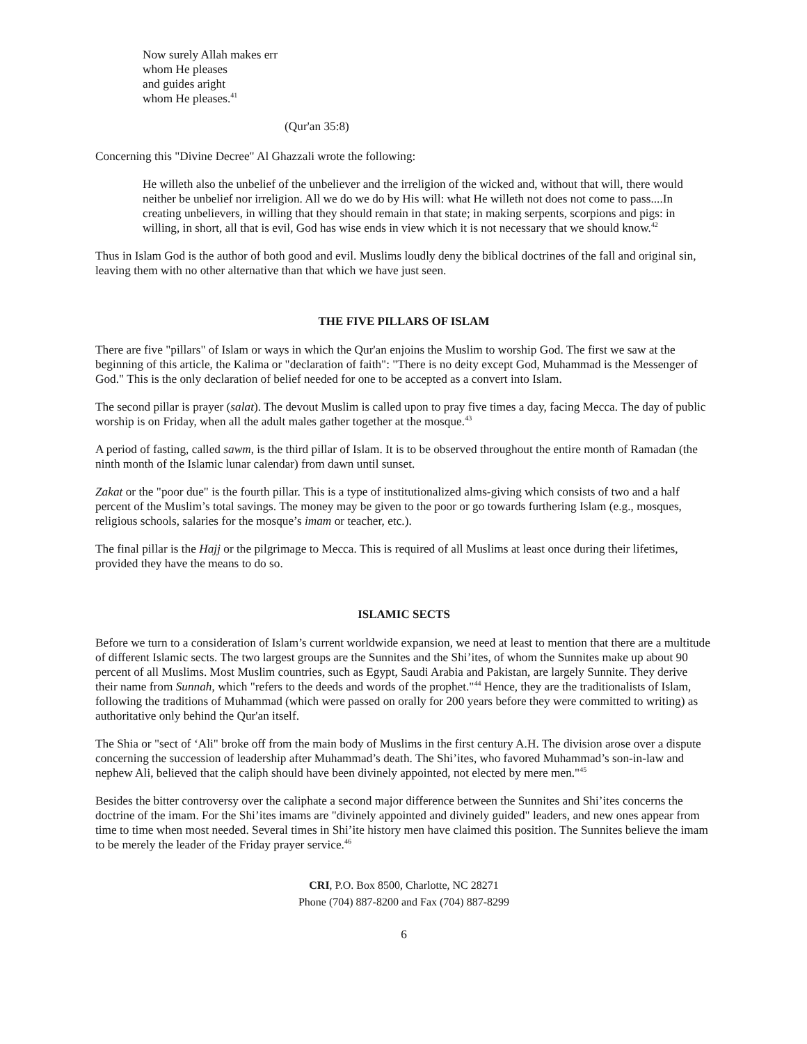Now surely Allah makes err
whom He pleases
and guides aright
whom He pleases.<sup>41</sup>
(Qur'an 35:8)
Concerning this "Divine Decree" Al Ghazzali wrote the following:
He willeth also the unbelief of the unbeliever and the irreligion of the wicked and, without that will, there would neither be unbelief nor irreligion. All we do we do by His will: what He willeth not does not come to pass....In creating unbelievers, in willing that they should remain in that state; in making serpents, scorpions and pigs: in willing, in short, all that is evil, God has wise ends in view which it is not necessary that we should know.<sup>42</sup>
Thus in Islam God is the author of both good and evil. Muslims loudly deny the biblical doctrines of the fall and original sin, leaving them with no other alternative than that which we have just seen.
THE FIVE PILLARS OF ISLAM
There are five "pillars" of Islam or ways in which the Qur'an enjoins the Muslim to worship God. The first we saw at the beginning of this article, the Kalima or "declaration of faith": "There is no deity except God, Muhammad is the Messenger of God." This is the only declaration of belief needed for one to be accepted as a convert into Islam.
The second pillar is prayer (salat). The devout Muslim is called upon to pray five times a day, facing Mecca. The day of public worship is on Friday, when all the adult males gather together at the mosque.<sup>43</sup>
A period of fasting, called sawm, is the third pillar of Islam. It is to be observed throughout the entire month of Ramadan (the ninth month of the Islamic lunar calendar) from dawn until sunset.
Zakat or the "poor due" is the fourth pillar. This is a type of institutionalized alms-giving which consists of two and a half percent of the Muslim’s total savings. The money may be given to the poor or go towards furthering Islam (e.g., mosques, religious schools, salaries for the mosque’s imam or teacher, etc.).
The final pillar is the Hajj or the pilgrimage to Mecca. This is required of all Muslims at least once during their lifetimes, provided they have the means to do so.
ISLAMIC SECTS
Before we turn to a consideration of Islam’s current worldwide expansion, we need at least to mention that there are a multitude of different Islamic sects. The two largest groups are the Sunnites and the Shi’ites, of whom the Sunnites make up about 90 percent of all Muslims. Most Muslim countries, such as Egypt, Saudi Arabia and Pakistan, are largely Sunnite. They derive their name from Sunnah, which "refers to the deeds and words of the prophet."<sup>44</sup> Hence, they are the traditionalists of Islam, following the traditions of Muhammad (which were passed on orally for 200 years before they were committed to writing) as authoritative only behind the Qur'an itself.
The Shia or "sect of ‘Ali" broke off from the main body of Muslims in the first century A.H. The division arose over a dispute concerning the succession of leadership after Muhammad’s death. The Shi’ites, who favored Muhammad’s son-in-law and nephew Ali, believed that the caliph should have been divinely appointed, not elected by mere men."<sup>45</sup>
Besides the bitter controversy over the caliphate a second major difference between the Sunnites and Shi’ites concerns the doctrine of the imam. For the Shi’ites imams are "divinely appointed and divinely guided" leaders, and new ones appear from time to time when most needed. Several times in Shi’ite history men have claimed this position. The Sunnites believe the imam to be merely the leader of the Friday prayer service.<sup>46</sup>
CRI, P.O. Box 8500, Charlotte, NC 28271
Phone (704) 887-8200 and Fax (704) 887-8299
6